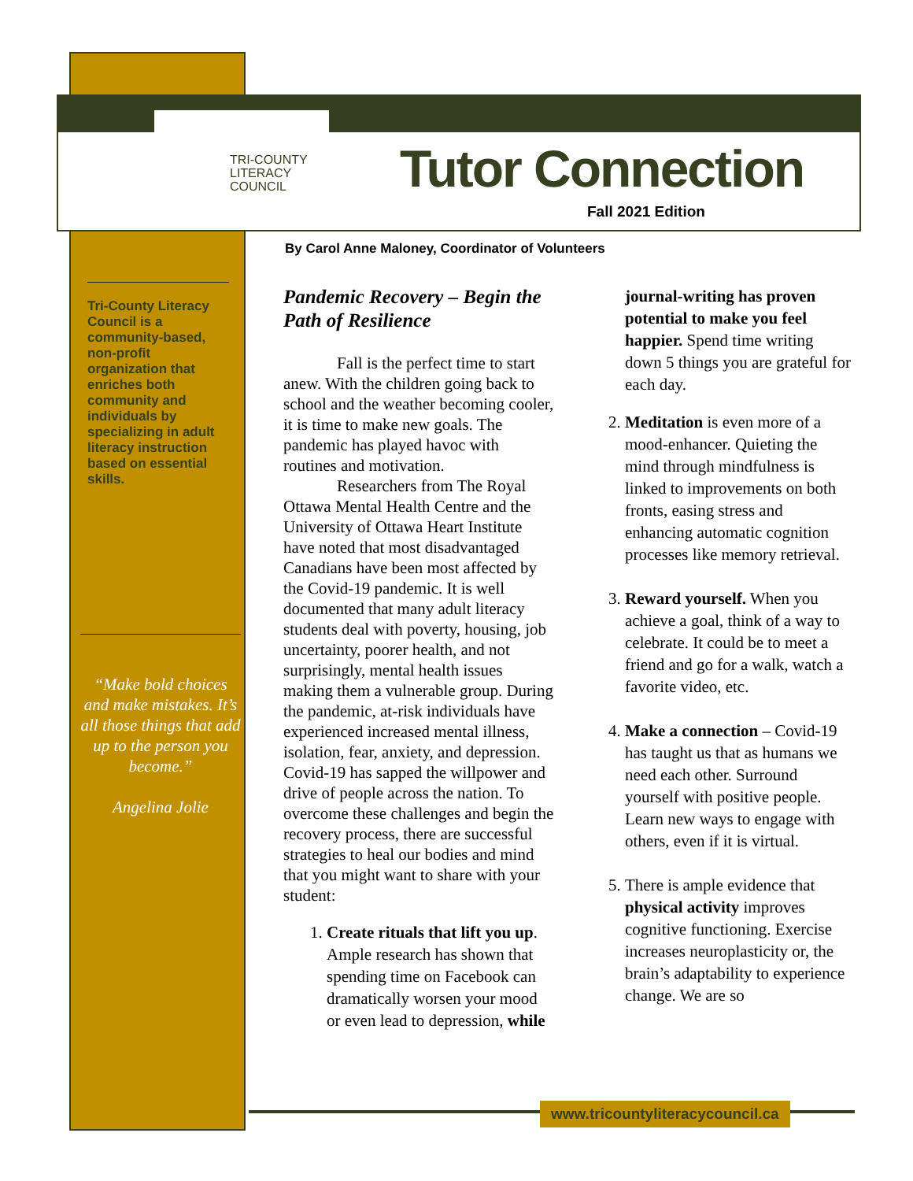TRI-COUNTY
LITERACY
COUNCIL
Tutor Connection
Fall 2021 Edition
By Carol Anne Maloney, Coordinator of Volunteers
Tri-County Literacy Council is a community-based, non-profit organization that enriches both community and individuals by specializing in adult literacy instruction based on essential skills.
“Make bold choices and make mistakes. It’s all those things that add up to the person you become.”
Angelina Jolie
Pandemic Recovery – Begin the Path of Resilience
Fall is the perfect time to start anew. With the children going back to school and the weather becoming cooler, it is time to make new goals. The pandemic has played havoc with routines and motivation.
Researchers from The Royal Ottawa Mental Health Centre and the University of Ottawa Heart Institute have noted that most disadvantaged Canadians have been most affected by the Covid-19 pandemic. It is well documented that many adult literacy students deal with poverty, housing, job uncertainty, poorer health, and not surprisingly, mental health issues making them a vulnerable group. During the pandemic, at-risk individuals have experienced increased mental illness, isolation, fear, anxiety, and depression. Covid-19 has sapped the willpower and drive of people across the nation. To overcome these challenges and begin the recovery process, there are successful strategies to heal our bodies and mind that you might want to share with your student:
1. Create rituals that lift you up. Ample research has shown that spending time on Facebook can dramatically worsen your mood or even lead to depression, while
journal-writing has proven potential to make you feel happier. Spend time writing down 5 things you are grateful for each day.
2. Meditation is even more of a mood-enhancer. Quieting the mind through mindfulness is linked to improvements on both fronts, easing stress and enhancing automatic cognition processes like memory retrieval.
3. Reward yourself. When you achieve a goal, think of a way to celebrate. It could be to meet a friend and go for a walk, watch a favorite video, etc.
4. Make a connection – Covid-19 has taught us that as humans we need each other. Surround yourself with positive people. Learn new ways to engage with others, even if it is virtual.
5. There is ample evidence that physical activity improves cognitive functioning. Exercise increases neuroplasticity or, the brain’s adaptability to experience change. We are so
www.tricountyliteracycouncil.ca